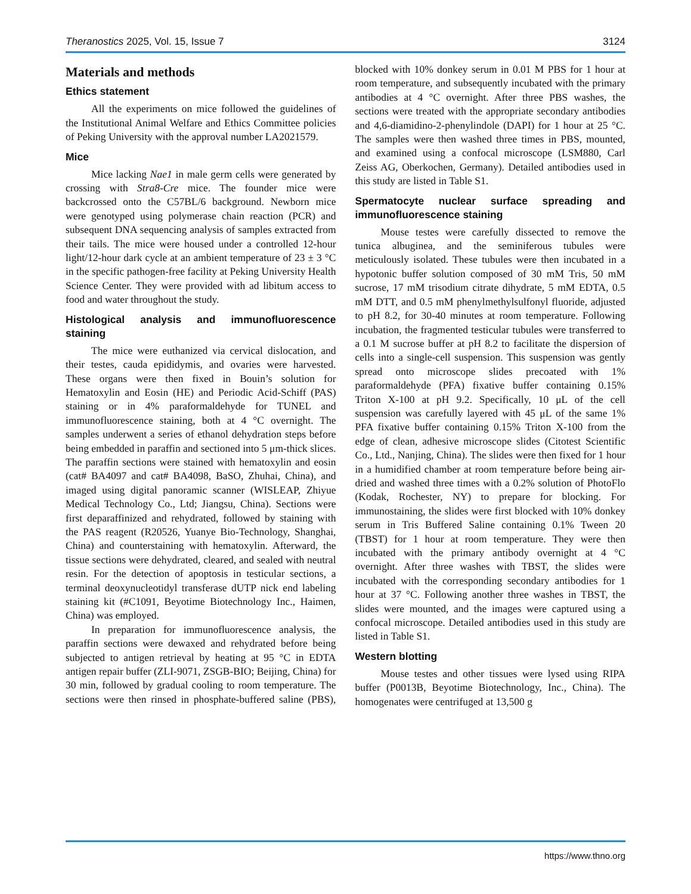Theranostics 2025, Vol. 15, Issue 7 3124
Materials and methods
Ethics statement
All the experiments on mice followed the guidelines of the Institutional Animal Welfare and Ethics Committee policies of Peking University with the approval number LA2021579.
Mice
Mice lacking Nae1 in male germ cells were generated by crossing with Stra8-Cre mice. The founder mice were backcrossed onto the C57BL/6 background. Newborn mice were genotyped using polymerase chain reaction (PCR) and subsequent DNA sequencing analysis of samples extracted from their tails. The mice were housed under a controlled 12-hour light/12-hour dark cycle at an ambient temperature of 23 ± 3 °C in the specific pathogen-free facility at Peking University Health Science Center. They were provided with ad libitum access to food and water throughout the study.
Histological analysis and immunofluorescence staining
The mice were euthanized via cervical dislocation, and their testes, cauda epididymis, and ovaries were harvested. These organs were then fixed in Bouin’s solution for Hematoxylin and Eosin (HE) and Periodic Acid-Schiff (PAS) staining or in 4% paraformaldehyde for TUNEL and immunofluorescence staining, both at 4 °C overnight. The samples underwent a series of ethanol dehydration steps before being embedded in paraffin and sectioned into 5 μm-thick slices. The paraffin sections were stained with hematoxylin and eosin (cat# BA4097 and cat# BA4098, BaSO, Zhuhai, China), and imaged using digital panoramic scanner (WISLEAP, Zhiyue Medical Technology Co., Ltd; Jiangsu, China). Sections were first deparaffinized and rehydrated, followed by staining with the PAS reagent (R20526, Yuanye Bio-Technology, Shanghai, China) and counterstaining with hematoxylin. Afterward, the tissue sections were dehydrated, cleared, and sealed with neutral resin. For the detection of apoptosis in testicular sections, a terminal deoxynucleotidyl transferase dUTP nick end labeling staining kit (#C1091, Beyotime Biotechnology Inc., Haimen, China) was employed.
In preparation for immunofluorescence analysis, the paraffin sections were dewaxed and rehydrated before being subjected to antigen retrieval by heating at 95 °C in EDTA antigen repair buffer (ZLI-9071, ZSGB-BIO; Beijing, China) for 30 min, followed by gradual cooling to room temperature. The sections were then rinsed in phosphate-buffered saline (PBS), blocked with 10% donkey serum in 0.01 M PBS for 1 hour at room temperature, and subsequently incubated with the primary antibodies at 4 °C overnight. After three PBS washes, the sections were treated with the appropriate secondary antibodies and 4,6-diamidino-2-phenylindole (DAPI) for 1 hour at 25 °C. The samples were then washed three times in PBS, mounted, and examined using a confocal microscope (LSM880, Carl Zeiss AG, Oberkochen, Germany). Detailed antibodies used in this study are listed in Table S1.
Spermatocyte nuclear surface spreading and immunofluorescence staining
Mouse testes were carefully dissected to remove the tunica albuginea, and the seminiferous tubules were meticulously isolated. These tubules were then incubated in a hypotonic buffer solution composed of 30 mM Tris, 50 mM sucrose, 17 mM trisodium citrate dihydrate, 5 mM EDTA, 0.5 mM DTT, and 0.5 mM phenylmethylsulfonyl fluoride, adjusted to pH 8.2, for 30-40 minutes at room temperature. Following incubation, the fragmented testicular tubules were transferred to a 0.1 M sucrose buffer at pH 8.2 to facilitate the dispersion of cells into a single-cell suspension. This suspension was gently spread onto microscope slides precoated with 1% paraformaldehyde (PFA) fixative buffer containing 0.15% Triton X-100 at pH 9.2. Specifically, 10 μL of the cell suspension was carefully layered with 45 μL of the same 1% PFA fixative buffer containing 0.15% Triton X-100 from the edge of clean, adhesive microscope slides (Citotest Scientific Co., Ltd., Nanjing, China). The slides were then fixed for 1 hour in a humidified chamber at room temperature before being air-dried and washed three times with a 0.2% solution of PhotoFlo (Kodak, Rochester, NY) to prepare for blocking. For immunostaining, the slides were first blocked with 10% donkey serum in Tris Buffered Saline containing 0.1% Tween 20 (TBST) for 1 hour at room temperature. They were then incubated with the primary antibody overnight at 4 °C overnight. After three washes with TBST, the slides were incubated with the corresponding secondary antibodies for 1 hour at 37 °C. Following another three washes in TBST, the slides were mounted, and the images were captured using a confocal microscope. Detailed antibodies used in this study are listed in Table S1.
Western blotting
Mouse testes and other tissues were lysed using RIPA buffer (P0013B, Beyotime Biotechnology, Inc., China). The homogenates were centrifuged at 13,500 g
https://www.thno.org